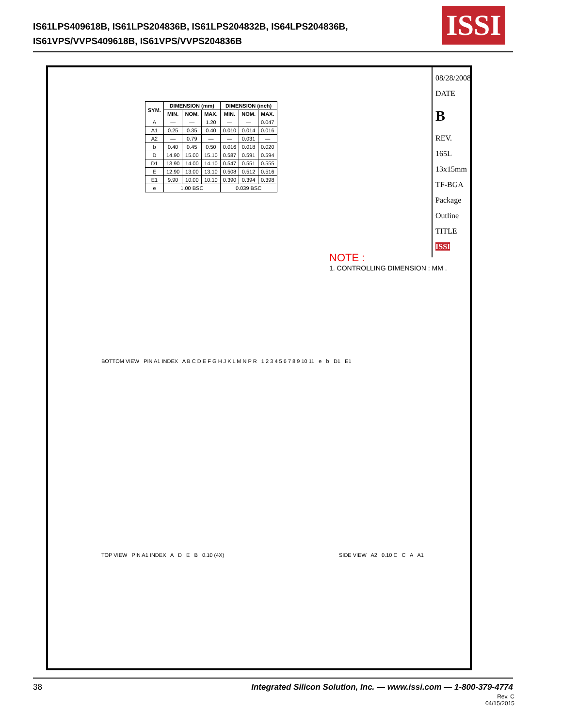IS61LPS409618B, IS61LPS204836B, IS61LPS204832B, IS64LPS204836B,
IS61VPS/VVPS409618B, IS61VPS/VVPS204836B
ISSI
| SYM. | DIMENSION (mm) | | | DIMENSION (inch) | | |
| --- | --- | --- | --- | --- | --- | --- |
| | MIN. | NOM. | MAX. | MIN. | NOM. | MAX. |
| A | — | — | 1.20 | — | — | 0.047 |
| A1 | 0.25 | 0.35 | 0.40 | 0.010 | 0.014 | 0.016 |
| A2 | — | 0.79 | — | — | 0.031 | — |
| b | 0.40 | 0.45 | 0.50 | 0.016 | 0.018 | 0.020 |
| D | 14.90 | 15.00 | 15.10 | 0.587 | 0.591 | 0.594 |
| D1 | 13.90 | 14.00 | 14.10 | 0.547 | 0.551 | 0.555 |
| E | 12.90 | 13.00 | 13.10 | 0.508 | 0.512 | 0.516 |
| E1 | 9.90 | 10.00 | 10.10 | 0.390 | 0.394 | 0.398 |
| e | 1.00 BSC | | | 0.039 BSC | | |
NOTE :
1. CONTROLLING DIMENSION : MM .
BOTTOM VIEW PIN A1 INDEX A B C D E F G H J K L M N P R 1 2 3 4 5 6 7 8 9 10 11 e b D1 E1
TOP VIEW PIN A1 INDEX A D E B 0.10 (4X)
SIDE VIEW A2 0.10 C C A A1
08/28/2008
DATE
B
REV.
165L 13x15mm TF-BGA Package Outline
TITLE
ISSI
38 Integrated Silicon Solution, Inc. — www.issi.com — 1-800-379-4774
Rev. C
04/15/2015